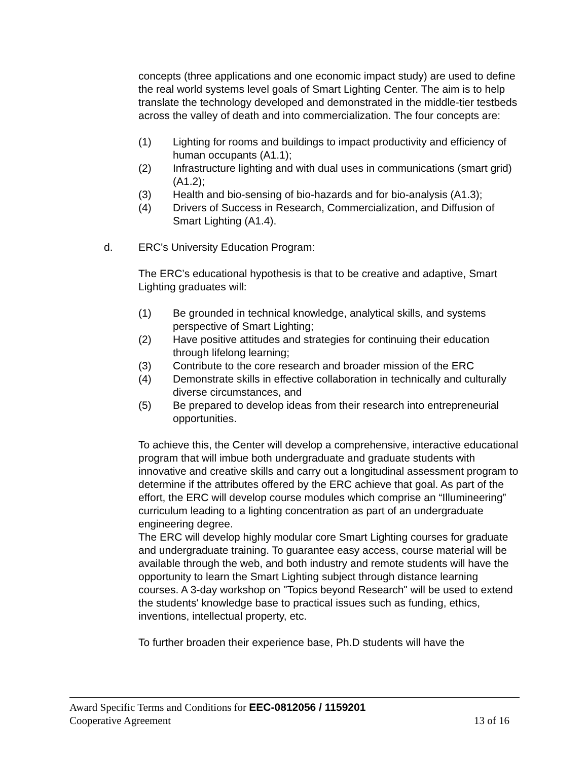concepts (three applications and one economic impact study) are used to define the real world systems level goals of Smart Lighting Center. The aim is to help translate the technology developed and demonstrated in the middle-tier testbeds across the valley of death and into commercialization. The four concepts are:
(1) Lighting for rooms and buildings to impact productivity and efficiency of human occupants (A1.1);
(2) Infrastructure lighting and with dual uses in communications (smart grid) (A1.2);
(3) Health and bio-sensing of bio-hazards and for bio-analysis (A1.3);
(4) Drivers of Success in Research, Commercialization, and Diffusion of Smart Lighting (A1.4).
d. ERC's University Education Program:
The ERC’s educational hypothesis is that to be creative and adaptive, Smart Lighting graduates will:
(1) Be grounded in technical knowledge, analytical skills, and systems perspective of Smart Lighting;
(2) Have positive attitudes and strategies for continuing their education through lifelong learning;
(3) Contribute to the core research and broader mission of the ERC
(4) Demonstrate skills in effective collaboration in technically and culturally diverse circumstances, and
(5) Be prepared to develop ideas from their research into entrepreneurial opportunities.
To achieve this, the Center will develop a comprehensive, interactive educational program that will imbue both undergraduate and graduate students with innovative and creative skills and carry out a longitudinal assessment program to determine if the attributes offered by the ERC achieve that goal. As part of the effort, the ERC will develop course modules which comprise an “Illumineering” curriculum leading to a lighting concentration as part of an undergraduate engineering degree.
The ERC will develop highly modular core Smart Lighting courses for graduate and undergraduate training. To guarantee easy access, course material will be available through the web, and both industry and remote students will have the opportunity to learn the Smart Lighting subject through distance learning courses. A 3-day workshop on "Topics beyond Research" will be used to extend the students' knowledge base to practical issues such as funding, ethics, inventions, intellectual property, etc.
To further broaden their experience base, Ph.D students will have the
Award Specific Terms and Conditions for EEC-0812056 / 1159201
Cooperative Agreement 13 of 16